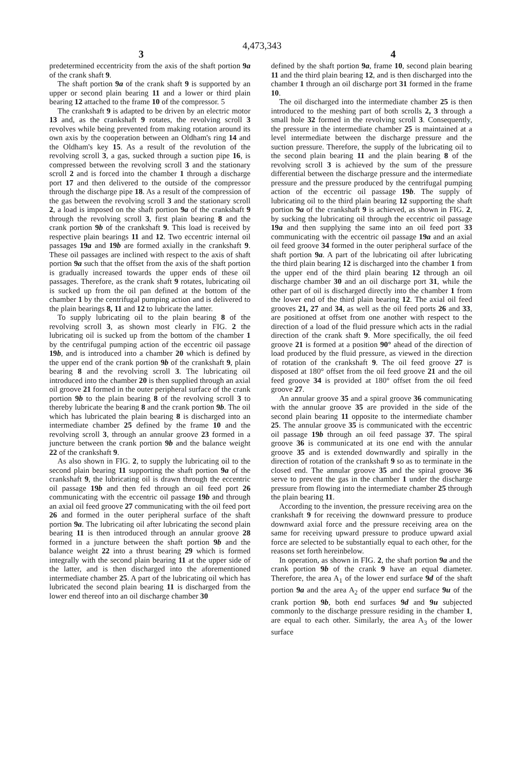4,473,343
3 4
predetermined eccentricity from the axis of the shaft portion 9a of the crank shaft 9.
The shaft portion 9a of the crank shaft 9 is supported by an upper or second plain bearing 11 and a lower or third plain bearing 12 attached to the frame 10 of the compressor. 5
The crankshaft 9 is adapted to be driven by an electric motor 13 and, as the crankshaft 9 rotates, the revolving scroll 3 revolves while being prevented from making rotation around its own axis by the cooperation between an Oldham's ring 14 and the Oldham's key 15. As a result of the revolution of the revolving scroll 3, a gas, sucked through a suction pipe 16, is compressed between the revolving scroll 3 and the stationary scroll 2 and is forced into the chamber 1 through a discharge port 17 and then delivered to the outside of the compressor through the discharge pipe 18. As a result of the compression of the gas between the revolving scroll 3 and the stationary scroll 2, a load is imposed on the shaft portion 9a of the crankshaft 9 through the revolving scroll 3, first plain bearing 8 and the crank portion 9b of the crankshaft 9. This load is received by respective plain bearings 11 and 12. Two eccentric internal oil passages 19a and 19b are formed axially in the crankshaft 9. These oil passages are inclined with respect to the axis of shaft portion 9a such that the offset from the axis of the shaft portion is gradually increased towards the upper ends of these oil passages. Therefore, as the crank shaft 9 rotates, lubricating oil is sucked up from the oil pan defined at the bottom of the chamber 1 by the centrifugal pumping action and is delivered to the plain bearings 8, 11 and 12 to lubricate the latter.
To supply lubricating oil to the plain bearing 8 of the revolving scroll 3, as shown most clearly in FIG. 2 the lubricating oil is sucked up from the bottom of the chamber 1 by the centrifugal pumping action of the eccentric oil passage 19b, and is introduced into a chamber 20 which is defined by the upper end of the crank portion 9b of the crankshaft 9, plain bearing 8 and the revolving scroll 3. The lubricating oil introduced into the chamber 20 is then supplied through an axial oil groove 21 formed in the outer peripheral surface of the crank portion 9b to the plain bearing 8 of the revolving scroll 3 to thereby lubricate the bearing 8 and the crank portion 9b. The oil which has lubricated the plain bearing 8 is discharged into an intermediate chamber 25 defined by the frame 10 and the revolving scroll 3, through an annular groove 23 formed in a juncture between the crank portion 9b and the balance weight 22 of the crankshaft 9.
As also shown in FIG. 2, to supply the lubricating oil to the second plain bearing 11 supporting the shaft portion 9a of the crankshaft 9, the lubricating oil is drawn through the eccentric oil passage 19b and then fed through an oil feed port 26 communicating with the eccentric oil passage 19b and through an axial oil feed groove 27 communicating with the oil feed port 26 and formed in the outer peripheral surface of the shaft portion 9a. The lubricating oil after lubricating the second plain bearing 11 is then introduced through an annular groove 28 formed in a juncture between the shaft portion 9b and the balance weight 22 into a thrust bearing 29 which is formed integrally with the second plain bearing 11 at the upper side of the latter, and is then discharged into the aforementioned intermediate chamber 25. A part of the lubricating oil which has lubricated the second plain bearing 11 is discharged from the lower end thereof into an oil discharge chamber 30
defined by the shaft portion 9a, frame 10, second plain bearing 11 and the third plain bearing 12, and is then discharged into the chamber 1 through an oil discharge port 31 formed in the frame 10.
The oil discharged into the intermediate chamber 25 is then introduced to the meshing part of both scrolls 2, 3 through a small hole 32 formed in the revolving scroll 3. Consequently, the pressure in the intermediate chamber 25 is maintained at a level intermediate between the discharge pressure and the suction pressure. Therefore, the supply of the lubricating oil to the second plain bearing 11 and the plain bearing 8 of the revolving scroll 3 is achieved by the sum of the pressure differential between the discharge pressure and the intermediate pressure and the pressure produced by the centrifugal pumping action of the eccentric oil passage 19b. The supply of lubricating oil to the third plain bearing 12 supporting the shaft portion 9a of the crankshaft 9 is achieved, as shown in FIG. 2, by sucking the lubricating oil through the eccentric oil passage 19a and then supplying the same into an oil feed port 33 communicating with the eccentric oil passage 19a and an axial oil feed groove 34 formed in the outer peripheral surface of the shaft portion 9a. A part of the lubricating oil after lubricating the third plain bearing 12 is discharged into the chamber 1 from the upper end of the third plain bearing 12 through an oil discharge chamber 30 and an oil discharge port 31, while the other part of oil is discharged directly into the chamber 1 from the lower end of the third plain bearing 12. The axial oil feed grooves 21, 27 and 34, as well as the oil feed ports 26 and 33, are positioned at offset from one another with respect to the direction of a load of the fluid pressure which acts in the radial direction of the crank shaft 9. More specifically, the oil feed groove 21 is formed at a position 90° ahead of the direction of load produced by the fluid pressure, as viewed in the direction of rotation of the crankshaft 9. The oil feed groove 27 is disposed at 180° offset from the oil feed groove 21 and the oil feed groove 34 is provided at 180° offset from the oil feed groove 27.
An annular groove 35 and a spiral groove 36 communicating with the annular groove 35 are provided in the side of the second plain bearing 11 opposite to the intermediate chamber 25. The annular groove 35 is communicated with the eccentric oil passage 19b through an oil feed passage 37. The spiral groove 36 is communicated at its one end with the annular groove 35 and is extended downwardly and spirally in the direction of rotation of the crankshaft 9 so as to terminate in the closed end. The annular groove 35 and the spiral groove 36 serve to prevent the gas in the chamber 1 under the discharge pressure from flowing into the intermediate chamber 25 through the plain bearing 11.
According to the invention, the pressure receiving area on the crankshaft 9 for receiving the downward pressure to produce downward axial force and the pressure receiving area on the same for receiving upward pressure to produce upward axial force are selected to be substantially equal to each other, for the reasons set forth hereinbelow.
In operation, as shown in FIG. 2, the shaft portion 9a and the crank portion 9b of the crank 9 have an equal diameter. Therefore, the area A<sub>1</sub> of the lower end surface 9d of the shaft portion 9a and the area A<sub>2</sub> of the upper end surface 9u of the crank portion 9b, both end surfaces 9d and 9u subjected commonly to the discharge pressure residing in the chamber 1, are equal to each other. Similarly, the area A<sub>3</sub> of the lower surface